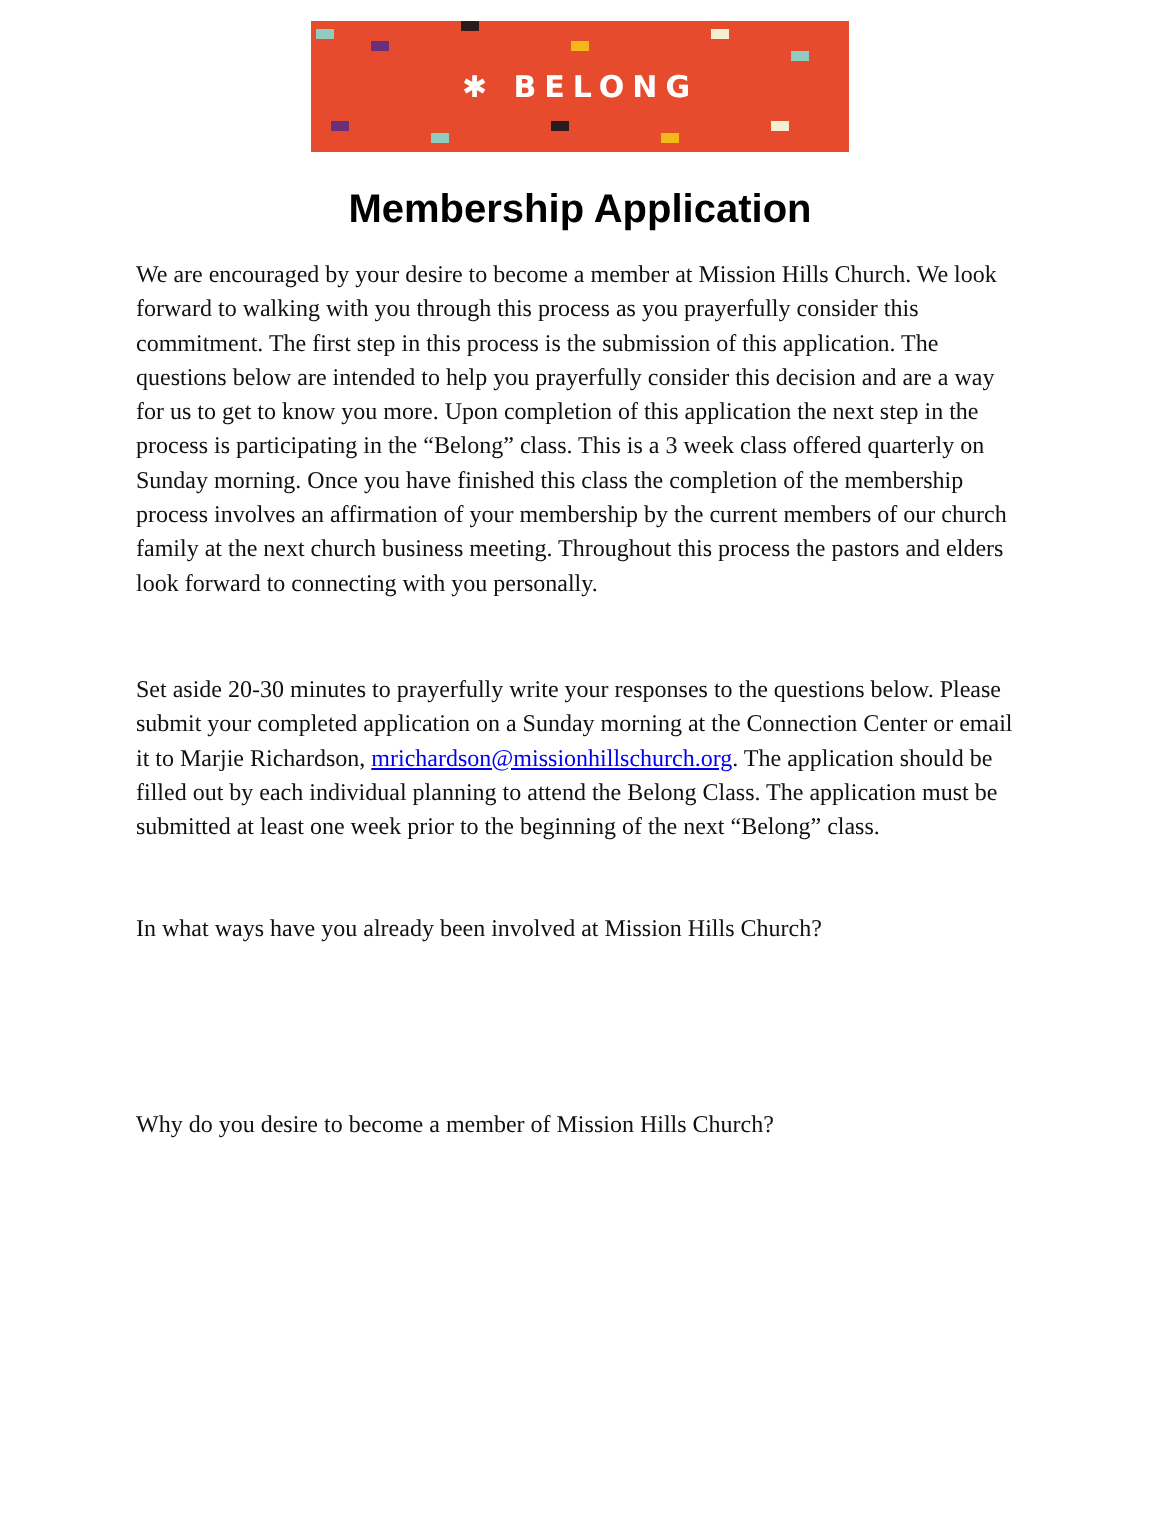✱ BELONG
Membership Application
We are encouraged by your desire to become a member at Mission Hills Church. We look forward to walking with you through this process as you prayerfully consider this commitment. The first step in this process is the submission of this application. The questions below are intended to help you prayerfully consider this decision and are a way for us to get to know you more. Upon completion of this application the next step in the process is participating in the “Belong” class. This is a 3 week class offered quarterly on Sunday morning. Once you have finished this class the completion of the membership process involves an affirmation of your membership by the current members of our church family at the next church business meeting. Throughout this process the pastors and elders look forward to connecting with you personally.
Set aside 20-30 minutes to prayerfully write your responses to the questions below. Please submit your completed application on a Sunday morning at the Connection Center or email it to Marjie Richardson, mrichardson@missionhillschurch.org. The application should be filled out by each individual planning to attend the Belong Class. The application must be submitted at least one week prior to the beginning of the next “Belong” class.
In what ways have you already been involved at Mission Hills Church?
Why do you desire to become a member of Mission Hills Church?